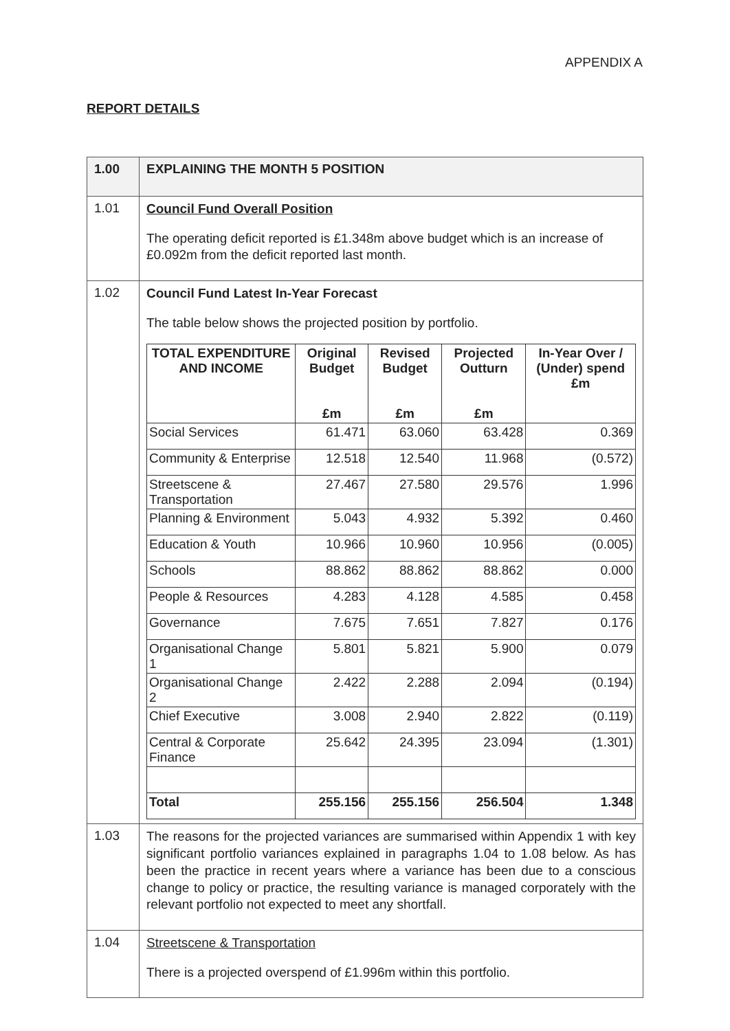APPENDIX A
REPORT DETAILS
| 1.00 | EXPLAINING THE MONTH 5 POSITION |
| 1.01 | Council Fund Overall Position The operating deficit reported is £1.348m above budget which is an increase of £0.092m from the deficit reported last month. |
| 1.02 | Council Fund Latest In-Year Forecast The table below shows the projected position by portfolio. / TOTAL EXPENDITURE AND INCOME / Original Budget £m / Revised Budget £m / Projected Outturn £m / In-Year Over / (Under) spend £m / / --- / --- / --- / --- / --- / / Social Services / 61.471 / 63.060 / 63.428 / 0.369 / / Community & Enterprise / 12.518 / 12.540 / 11.968 / (0.572) / / Streetscene & Transportation / 27.467 / 27.580 / 29.576 / 1.996 / / Planning & Environment / 5.043 / 4.932 / 5.392 / 0.460 / / Education & Youth / 10.966 / 10.960 / 10.956 / (0.005) / / Schools / 88.862 / 88.862 / 88.862 / 0.000 / / People & Resources / 4.283 / 4.128 / 4.585 / 0.458 / / Governance / 7.675 / 7.651 / 7.827 / 0.176 / / Organisational Change 1 / 5.801 / 5.821 / 5.900 / 0.079 / / Organisational Change 2 / 2.422 / 2.288 / 2.094 / (0.194) / / Chief Executive / 3.008 / 2.940 / 2.822 / (0.119) / / Central & Corporate Finance / 25.642 / 24.395 / 23.094 / (1.301) / / Total / 255.156 / 255.156 / 256.504 / 1.348 / |
| 1.03 | The reasons for the projected variances are summarised within Appendix 1 with key significant portfolio variances explained in paragraphs 1.04 to 1.08 below. As has been the practice in recent years where a variance has been due to a conscious change to policy or practice, the resulting variance is managed corporately with the relevant portfolio not expected to meet any shortfall. |
| 1.04 | Streetscene & Transportation There is a projected overspend of £1.996m within this portfolio. |